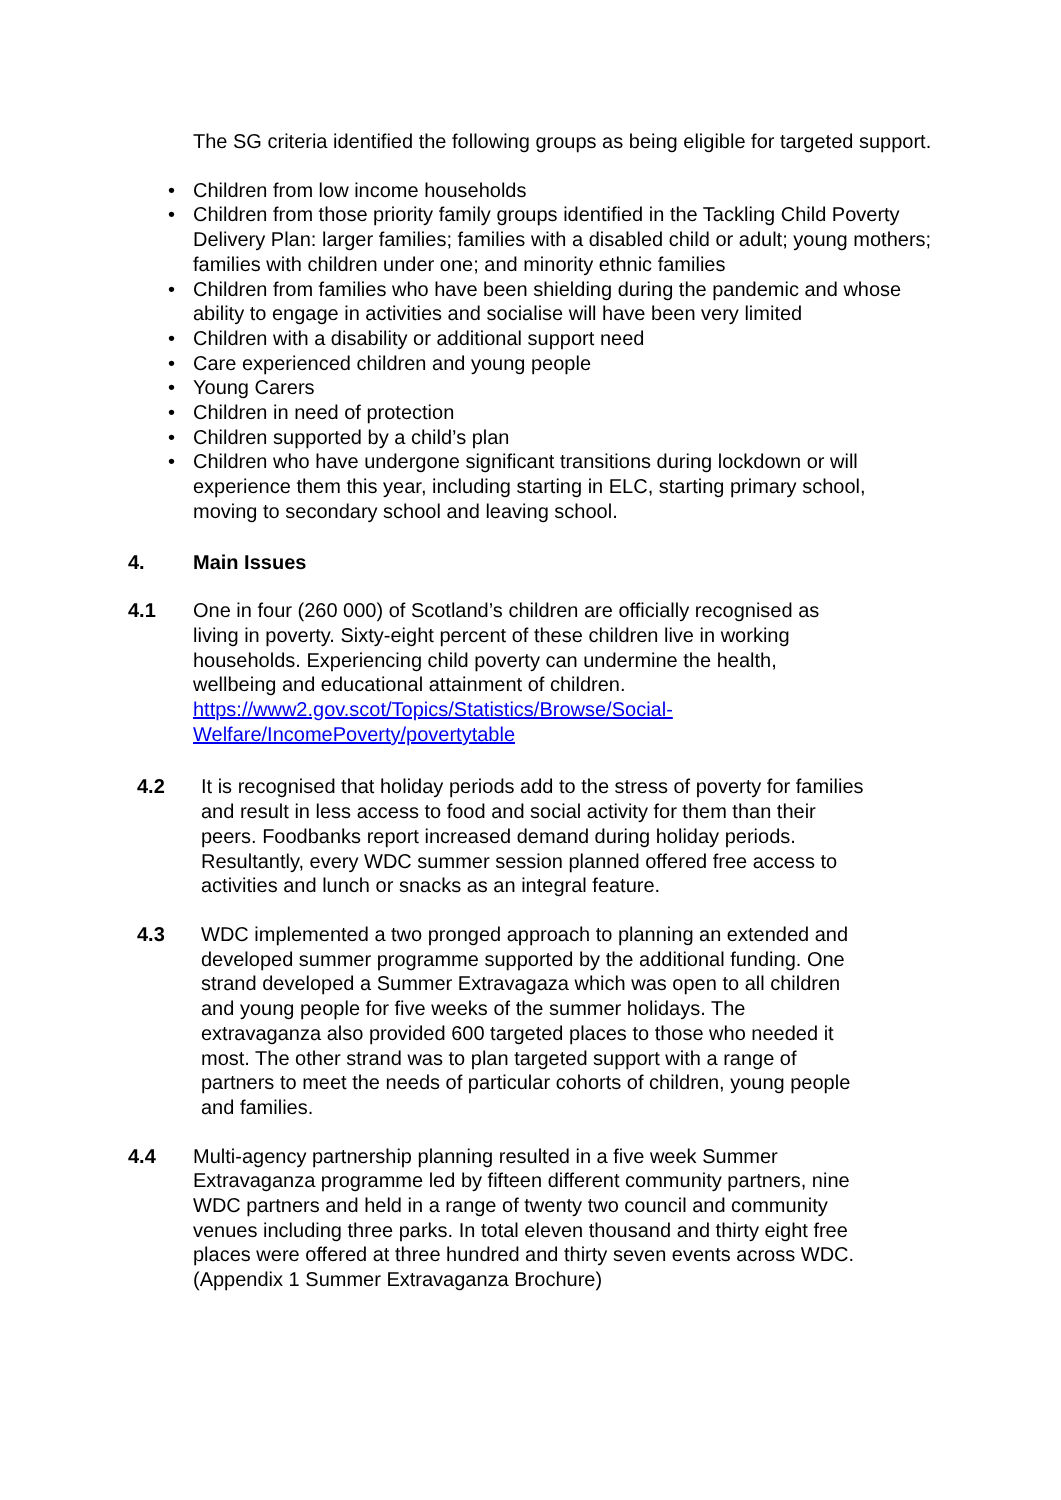The SG criteria identified the following groups as being eligible for targeted support.
• Children from low income households
• Children from those priority family groups identified in the Tackling Child Poverty Delivery Plan: larger families; families with a disabled child or adult; young mothers; families with children under one; and minority ethnic families
• Children from families who have been shielding during the pandemic and whose ability to engage in activities and socialise will have been very limited
• Children with a disability or additional support need
• Care experienced children and young people
• Young Carers
• Children in need of protection
• Children supported by a child’s plan
• Children who have undergone significant transitions during lockdown or will experience them this year, including starting in ELC, starting primary school, moving to secondary school and leaving school.
4. Main Issues
4.1 One in four (260 000) of Scotland’s children are officially recognised as living in poverty. Sixty-eight percent of these children live in working households. Experiencing child poverty can undermine the health, wellbeing and educational attainment of children. https://www2.gov.scot/Topics/Statistics/Browse/Social-Welfare/IncomePoverty/povertytable
4.2 It is recognised that holiday periods add to the stress of poverty for families and result in less access to food and social activity for them than their peers. Foodbanks report increased demand during holiday periods. Resultantly, every WDC summer session planned offered free access to activities and lunch or snacks as an integral feature.
4.3 WDC implemented a two pronged approach to planning an extended and developed summer programme supported by the additional funding. One strand developed a Summer Extravagaza which was open to all children and young people for five weeks of the summer holidays. The extravaganza also provided 600 targeted places to those who needed it most. The other strand was to plan targeted support with a range of partners to meet the needs of particular cohorts of children, young people and families.
4.4 Multi-agency partnership planning resulted in a five week Summer Extravaganza programme led by fifteen different community partners, nine WDC partners and held in a range of twenty two council and community venues including three parks. In total eleven thousand and thirty eight free places were offered at three hundred and thirty seven events across WDC. (Appendix 1 Summer Extravaganza Brochure)